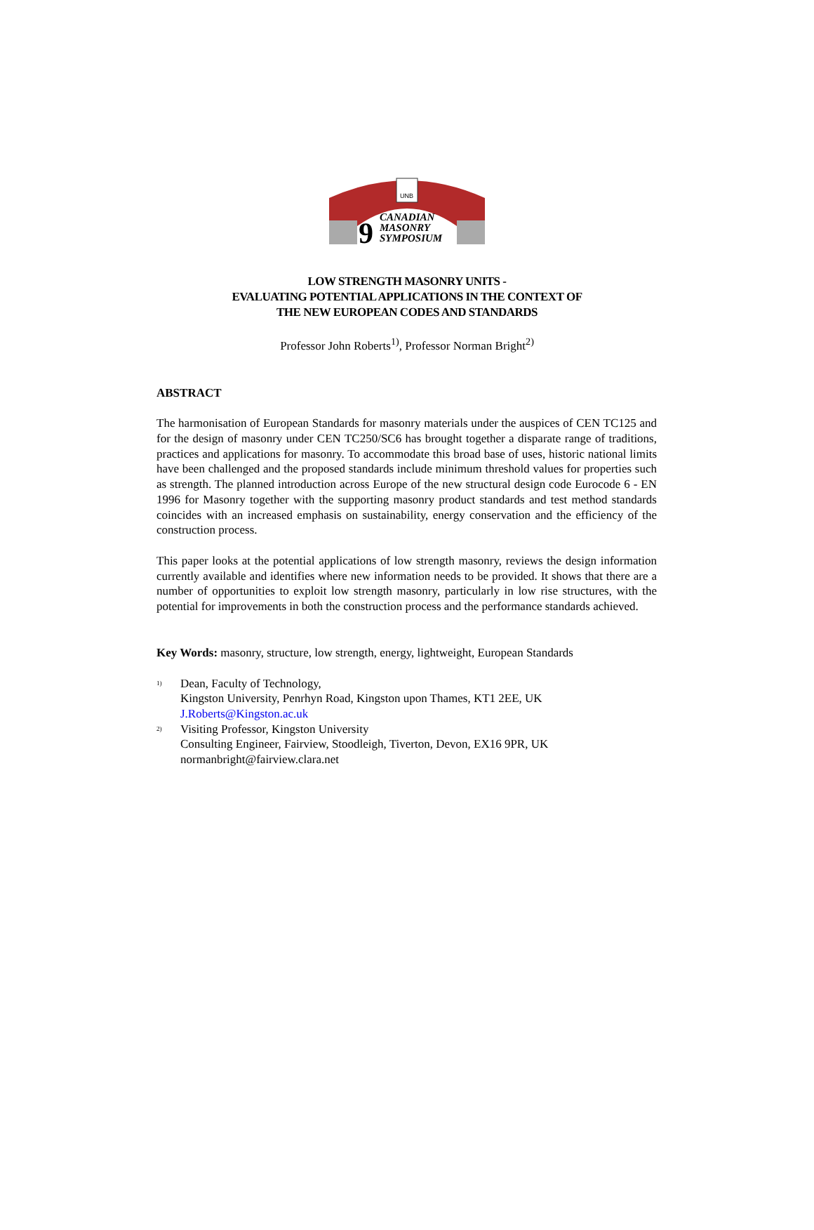UNB
9
CANADIAN
MASONRY
SYMPOSIUM
LOW STRENGTH MASONRY UNITS -
EVALUATING POTENTIAL APPLICATIONS IN THE CONTEXT OF
THE NEW EUROPEAN CODES AND STANDARDS
Professor John Roberts<sup>1)</sup>, Professor Norman Bright<sup>2)</sup>
ABSTRACT
The harmonisation of European Standards for masonry materials under the auspices of CEN TC125 and for the design of masonry under CEN TC250/SC6 has brought together a disparate range of traditions, practices and applications for masonry. To accommodate this broad base of uses, historic national limits have been challenged and the proposed standards include minimum threshold values for properties such as strength. The planned introduction across Europe of the new structural design code Eurocode 6 - EN 1996 for Masonry together with the supporting masonry product standards and test method standards coincides with an increased emphasis on sustainability, energy conservation and the efficiency of the construction process.
This paper looks at the potential applications of low strength masonry, reviews the design information currently available and identifies where new information needs to be provided. It shows that there are a number of opportunities to exploit low strength masonry, particularly in low rise structures, with the potential for improvements in both the construction process and the performance standards achieved.
Key Words: masonry, structure, low strength, energy, lightweight, European Standards
<sup>1)</sup>
Dean, Faculty of Technology,
Kingston University, Penrhyn Road, Kingston upon Thames, KT1 2EE, UK
J.Roberts@Kingston.ac.uk
<sup>2)</sup>
Visiting Professor, Kingston University
Consulting Engineer, Fairview, Stoodleigh, Tiverton, Devon, EX16 9PR, UK
normanbright@fairview.clara.net